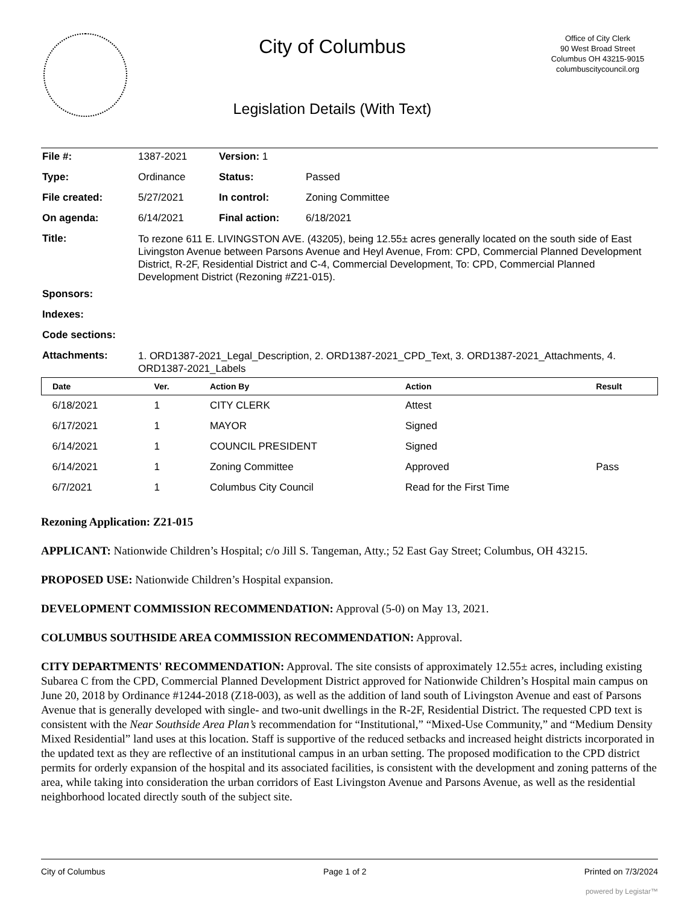City of Columbus
Legislation Details (With Text)
Office of City Clerk
90 West Broad Street
Columbus OH 43215-9015
columbuscitycouncil.org
| File #: | 1387-2021 | Version: 1 | | |
| Type: | Ordinance | | Status: | Passed |
| File created: | 5/27/2021 | | In control: | Zoning Committee |
| On agenda: | 6/14/2021 | | Final action: | 6/18/2021 |
| Title: | To rezone 611 E. LIVINGSTON AVE. (43205), being 12.55± acres generally located on the south side of East Livingston Avenue between Parsons Avenue and Heyl Avenue, From: CPD, Commercial Planned Development District, R-2F, Residential District and C-4, Commercial Development, To: CPD, Commercial Planned Development District (Rezoning #Z21-015). | | | |
| Sponsors: | | | | |
| Indexes: | | | | |
| Code sections: | | | | |
| Attachments: | 1. ORD1387-2021_Legal_Description, 2. ORD1387-2021_CPD_Text, 3. ORD1387-2021_Attachments, 4. ORD1387-2021_Labels | | | |
| Date | Ver. | Action By | Action | Result |
| --- | --- | --- | --- | --- |
| 6/18/2021 | 1 | CITY CLERK | Attest | |
| 6/17/2021 | 1 | MAYOR | Signed | |
| 6/14/2021 | 1 | COUNCIL PRESIDENT | Signed | |
| 6/14/2021 | 1 | Zoning Committee | Approved | Pass |
| 6/7/2021 | 1 | Columbus City Council | Read for the First Time | |
Rezoning Application: Z21-015
APPLICANT: Nationwide Children’s Hospital; c/o Jill S. Tangeman, Atty.; 52 East Gay Street; Columbus, OH 43215.
PROPOSED USE: Nationwide Children’s Hospital expansion.
DEVELOPMENT COMMISSION RECOMMENDATION: Approval (5-0) on May 13, 2021.
COLUMBUS SOUTHSIDE AREA COMMISSION RECOMMENDATION: Approval.
CITY DEPARTMENTS' RECOMMENDATION: Approval. The site consists of approximately 12.55± acres, including existing Subarea C from the CPD, Commercial Planned Development District approved for Nationwide Children’s Hospital main campus on June 20, 2018 by Ordinance #1244-2018 (Z18-003), as well as the addition of land south of Livingston Avenue and east of Parsons Avenue that is generally developed with single- and two-unit dwellings in the R-2F, Residential District. The requested CPD text is consistent with the Near Southside Area Plan’s recommendation for “Institutional,” “Mixed-Use Community,” and “Medium Density Mixed Residential” land uses at this location. Staff is supportive of the reduced setbacks and increased height districts incorporated in the updated text as they are reflective of an institutional campus in an urban setting. The proposed modification to the CPD district permits for orderly expansion of the hospital and its associated facilities, is consistent with the development and zoning patterns of the area, while taking into consideration the urban corridors of East Livingston Avenue and Parsons Avenue, as well as the residential neighborhood located directly south of the subject site.
City of Columbus Page 1 of 2 Printed on 7/3/2024
powered by Legistar™